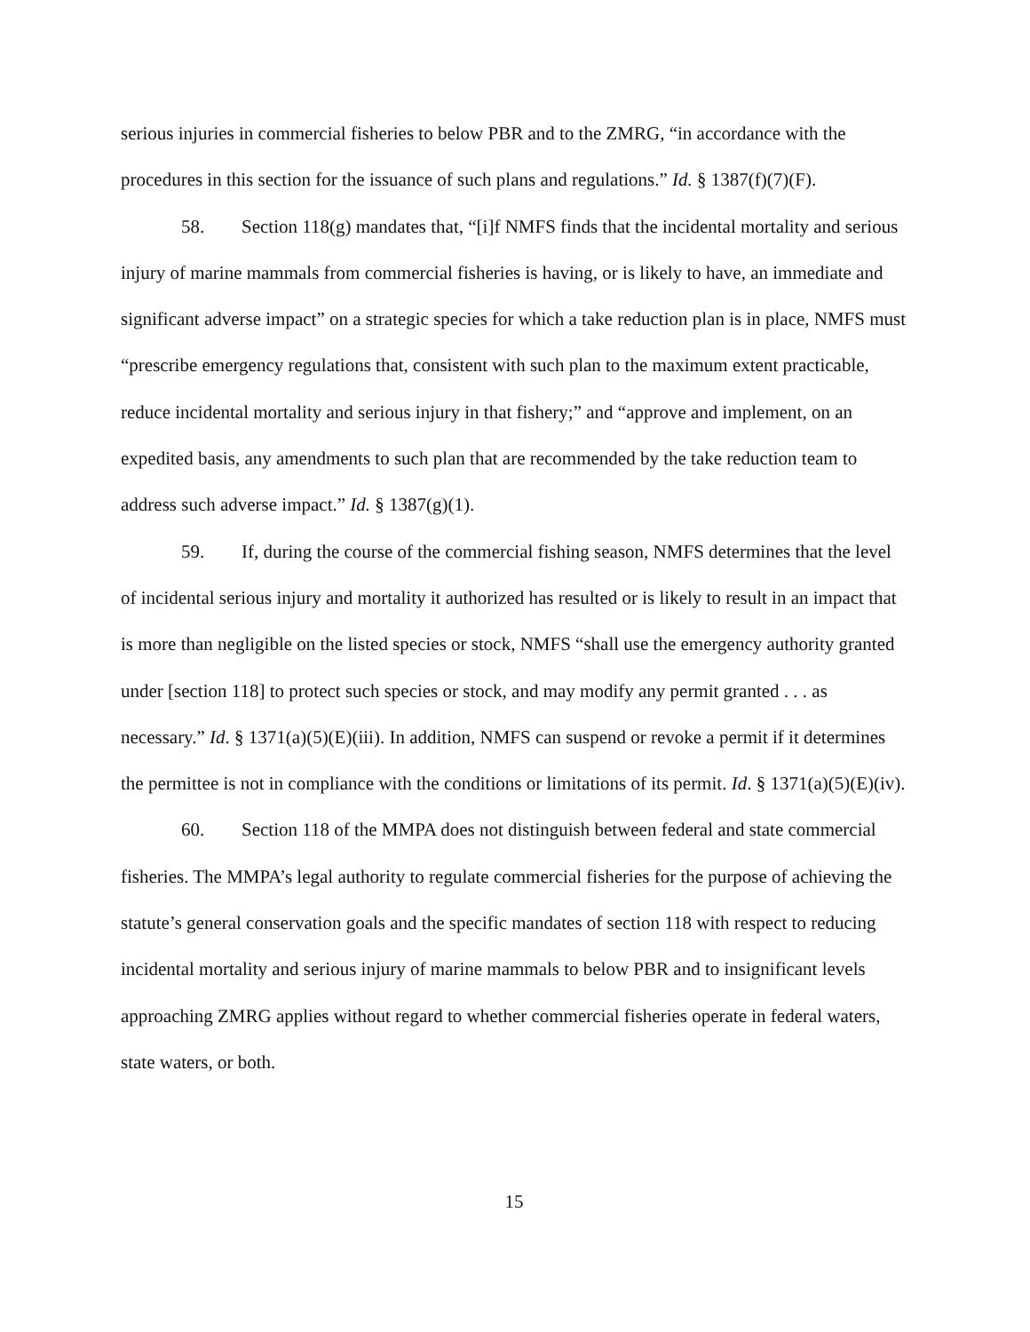serious injuries in commercial fisheries to below PBR and to the ZMRG, “in accordance with the procedures in this section for the issuance of such plans and regulations.” Id. § 1387(f)(7)(F).
58. Section 118(g) mandates that, “[i]f NMFS finds that the incidental mortality and serious injury of marine mammals from commercial fisheries is having, or is likely to have, an immediate and significant adverse impact” on a strategic species for which a take reduction plan is in place, NMFS must “prescribe emergency regulations that, consistent with such plan to the maximum extent practicable, reduce incidental mortality and serious injury in that fishery;” and “approve and implement, on an expedited basis, any amendments to such plan that are recommended by the take reduction team to address such adverse impact.” Id. § 1387(g)(1).
59. If, during the course of the commercial fishing season, NMFS determines that the level of incidental serious injury and mortality it authorized has resulted or is likely to result in an impact that is more than negligible on the listed species or stock, NMFS “shall use the emergency authority granted under [section 118] to protect such species or stock, and may modify any permit granted . . . as necessary.” Id. § 1371(a)(5)(E)(iii). In addition, NMFS can suspend or revoke a permit if it determines the permittee is not in compliance with the conditions or limitations of its permit. Id. § 1371(a)(5)(E)(iv).
60. Section 118 of the MMPA does not distinguish between federal and state commercial fisheries. The MMPA’s legal authority to regulate commercial fisheries for the purpose of achieving the statute’s general conservation goals and the specific mandates of section 118 with respect to reducing incidental mortality and serious injury of marine mammals to below PBR and to insignificant levels approaching ZMRG applies without regard to whether commercial fisheries operate in federal waters, state waters, or both.
15